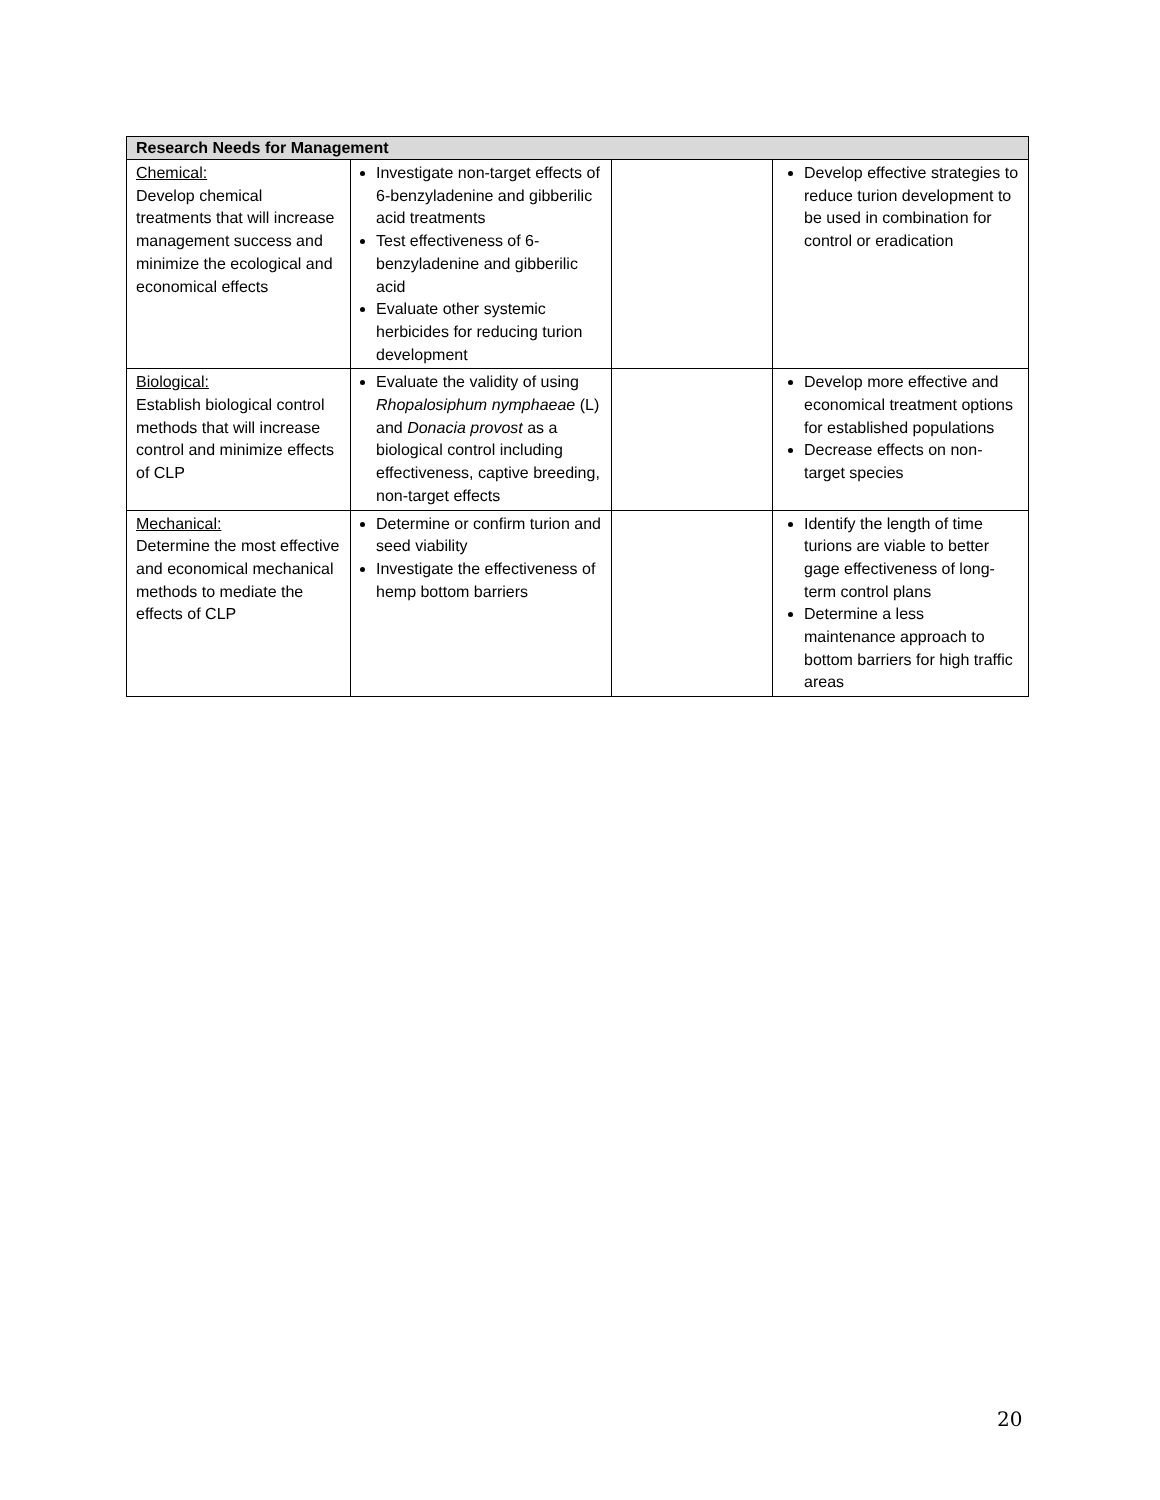| Research Needs for Management | | | |
| --- | --- | --- | --- |
| Chemical: Develop chemical treatments that will increase management success and minimize the ecological and economical effects | Investigate non-target effects of 6-benzyladenine and gibberilic acid treatments Test effectiveness of 6-benzyladenine and gibberilic acid Evaluate other systemic herbicides for reducing turion development | | Develop effective strategies to reduce turion development to be used in combination for control or eradication |
| Biological: Establish biological control methods that will increase control and minimize effects of CLP | Evaluate the validity of using Rhopalosiphum nymphaeae (L) and Donacia provost as a biological control including effectiveness, captive breeding, non-target effects | | Develop more effective and economical treatment options for established populations Decrease effects on non-target species |
| Mechanical: Determine the most effective and economical mechanical methods to mediate the effects of CLP | Determine or confirm turion and seed viability Investigate the effectiveness of hemp bottom barriers | | Identify the length of time turions are viable to better gage effectiveness of long-term control plans Determine a less maintenance approach to bottom barriers for high traffic areas |
20